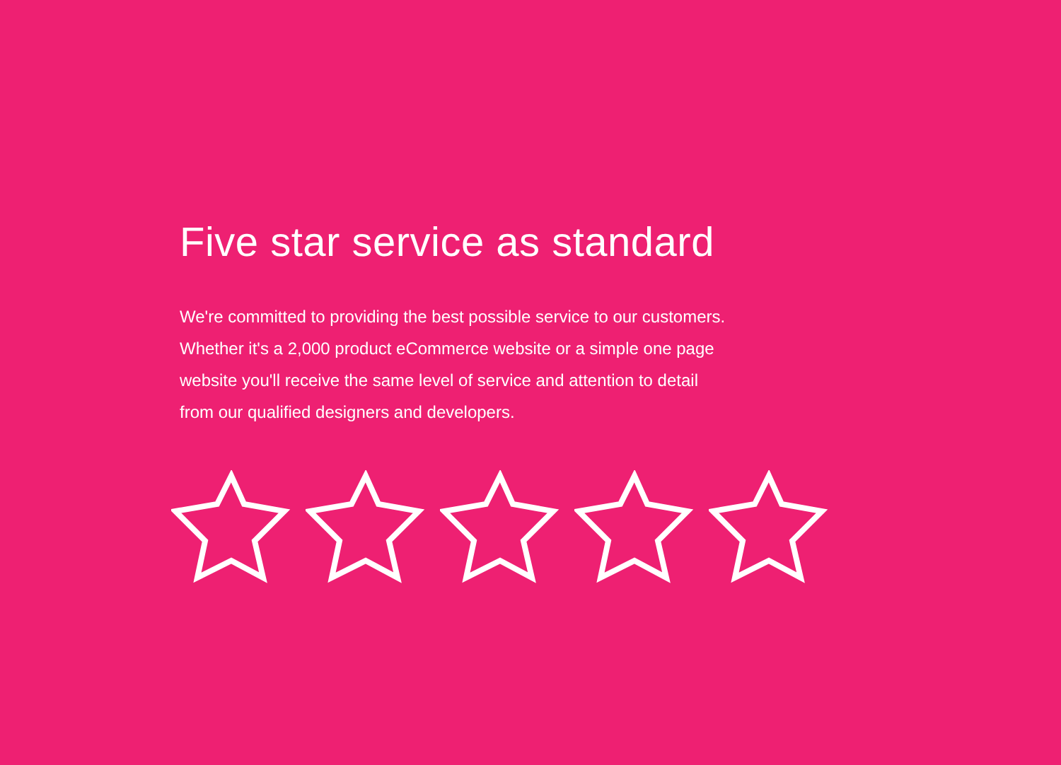Five star service as standard
We're committed to providing the best possible service to our customers.
Whether it's a 2,000 product eCommerce website or a simple one page
website you'll receive the same level of service and attention to detail
from our qualified designers and developers.